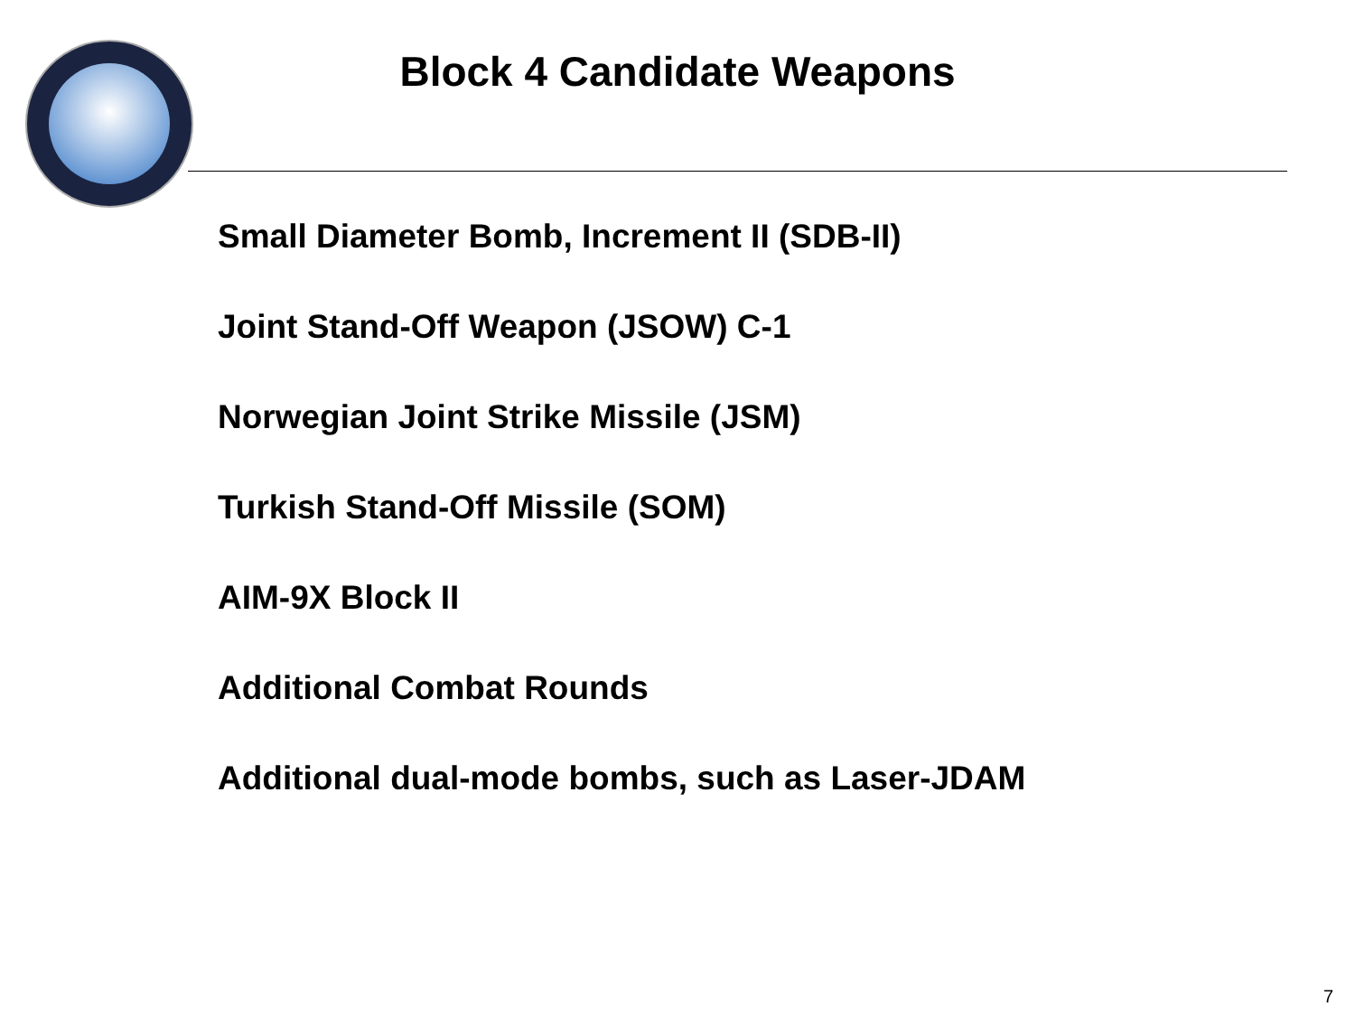Block 4 Candidate Weapons
Small Diameter Bomb, Increment II (SDB-II)
Joint Stand-Off Weapon (JSOW) C-1
Norwegian Joint Strike Missile (JSM)
Turkish Stand-Off Missile (SOM)
AIM-9X Block II
Additional Combat Rounds
Additional dual-mode bombs, such as Laser-JDAM
7